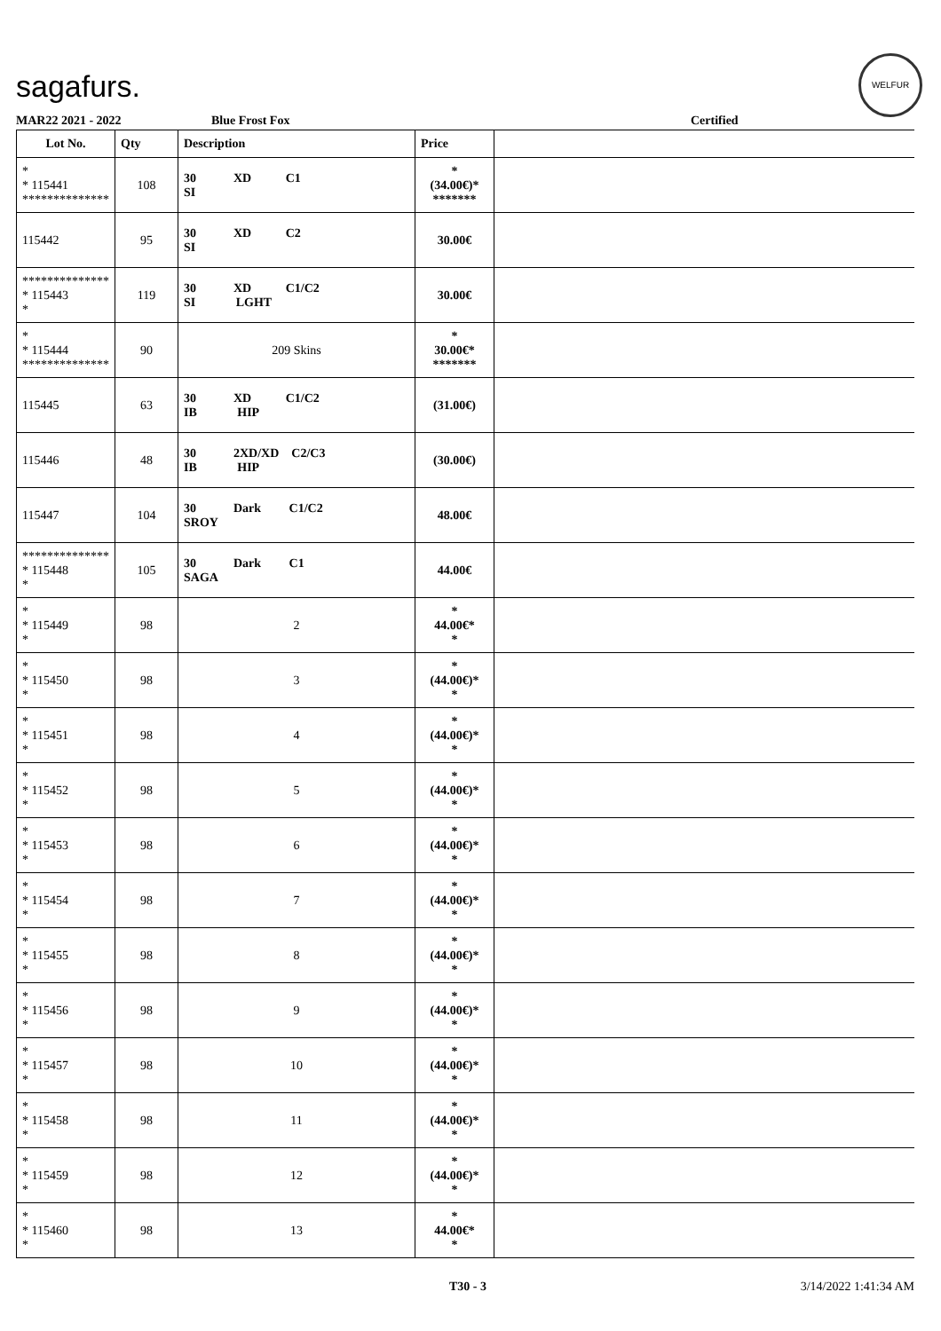sagafurs.
WELFUR
MAR22 2021 - 2022 Blue Frost Fox Certified
| Lot No. | Qty | Description | Price | |
| --- | --- | --- | --- | --- |
| * * 115441 ************** | 108 | 30 XD C1 SI | * (34.00€)* ******* | |
| 115442 | 95 | 30 XD C2 SI | 30.00€ | |
| ************** * 115443 * | 119 | 30 XD C1/C2 SI LGHT | 30.00€ | |
| * * 115444 ************** | 90 | 209 Skins | * 30.00€* ******* | |
| 115445 | 63 | 30 XD C1/C2 IB HIP | (31.00€) | |
| 115446 | 48 | 30 2XD/XD C2/C3 IB HIP | (30.00€) | |
| 115447 | 104 | 30 Dark C1/C2 SROY | 48.00€ | |
| ************** * 115448 * | 105 | 30 Dark C1 SAGA | 44.00€ | |
| * * 115449 * | 98 | 2 | * 44.00€* * | |
| * * 115450 * | 98 | 3 | * (44.00€)* * | |
| * * 115451 * | 98 | 4 | * (44.00€)* * | |
| * * 115452 * | 98 | 5 | * (44.00€)* * | |
| * * 115453 * | 98 | 6 | * (44.00€)* * | |
| * * 115454 * | 98 | 7 | * (44.00€)* * | |
| * * 115455 * | 98 | 8 | * (44.00€)* * | |
| * * 115456 * | 98 | 9 | * (44.00€)* * | |
| * * 115457 * | 98 | 10 | * (44.00€)* * | |
| * * 115458 * | 98 | 11 | * (44.00€)* * | |
| * * 115459 * | 98 | 12 | * (44.00€)* * | |
| * * 115460 * | 98 | 13 | * 44.00€* * | |
T30 - 3 3/14/2022 1:41:34 AM